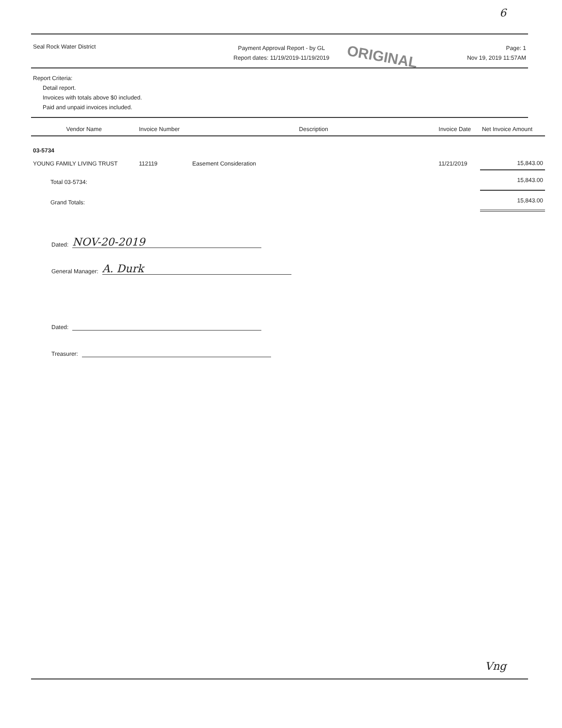6
Seal Rock Water District
Payment Approval Report - by GL
Report dates: 11/19/2019-11/19/2019
Page: 1
Nov 19, 2019 11:57AM
ORIGINAL
Report Criteria:
Detail report.
Invoices with totals above $0 included.
Paid and unpaid invoices included.
| Vendor Name | Invoice Number | Description | Invoice Date | Net Invoice Amount |
| --- | --- | --- | --- | --- |
| 03-5734 | | | | |
| YOUNG FAMILY LIVING TRUST | 112119 | Easement Consideration | 11/21/2019 | 15,843.00 |
| Total 03-5734: | | | | 15,843.00 |
| Grand Totals: | | | | 15,843.00 |
Dated:
NOV-20-2019
General Manager:
A. Durk
Dated:
Treasurer:
Vng